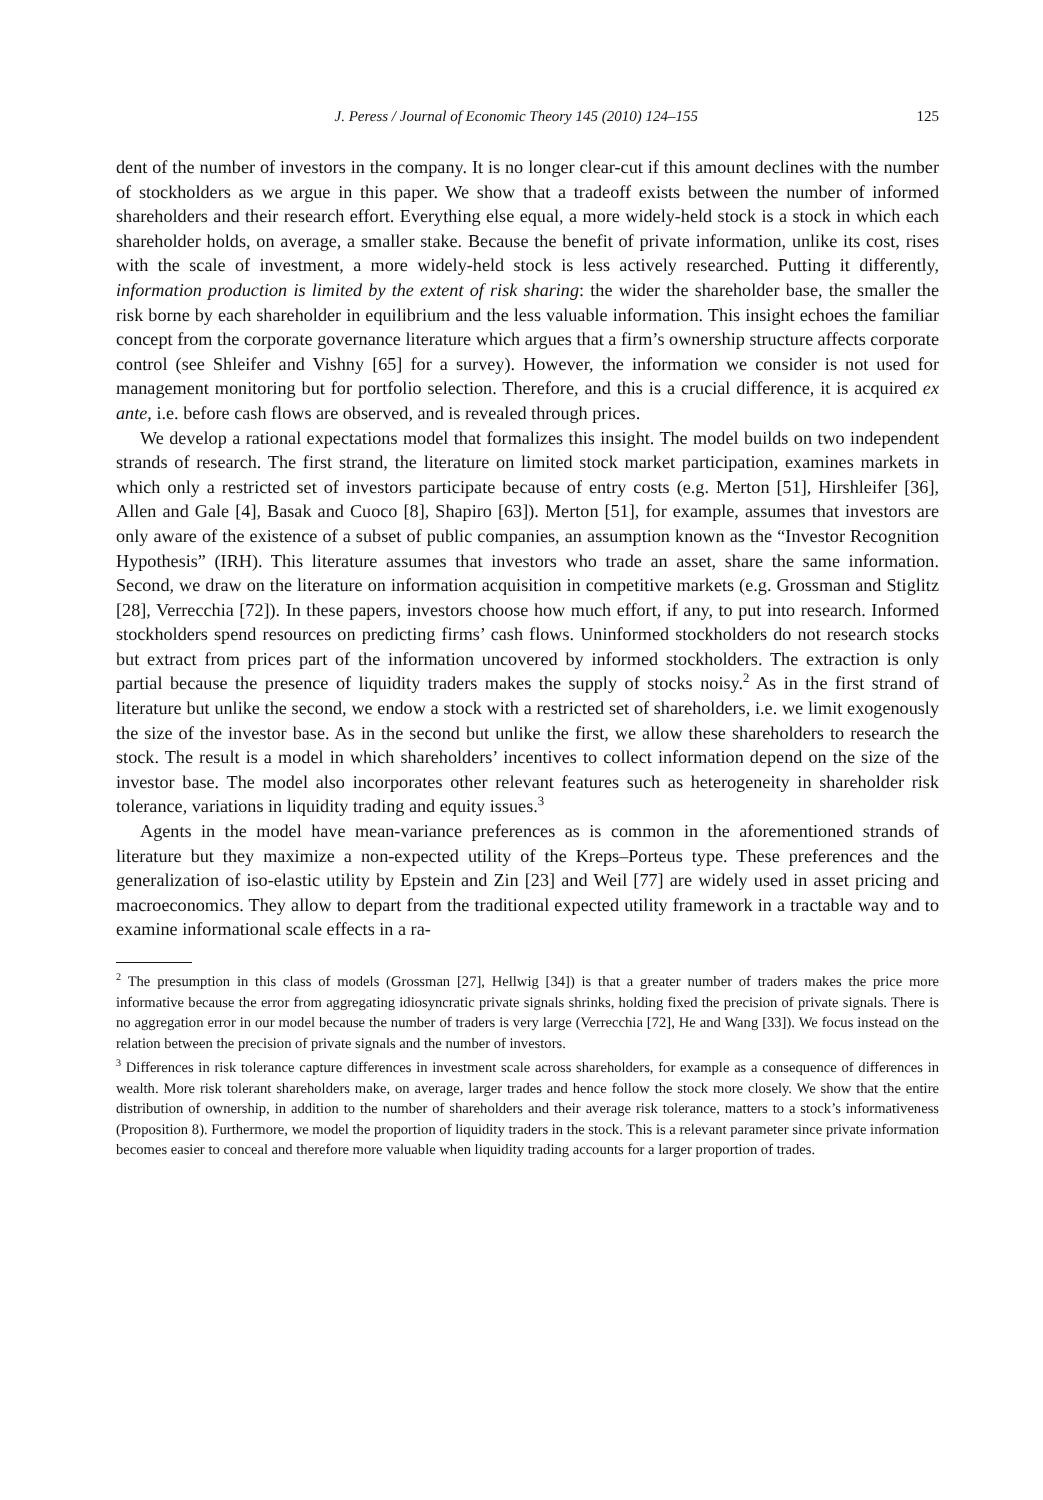J. Peress / Journal of Economic Theory 145 (2010) 124–155 125
dent of the number of investors in the company. It is no longer clear-cut if this amount declines with the number of stockholders as we argue in this paper. We show that a tradeoff exists between the number of informed shareholders and their research effort. Everything else equal, a more widely-held stock is a stock in which each shareholder holds, on average, a smaller stake. Because the benefit of private information, unlike its cost, rises with the scale of investment, a more widely-held stock is less actively researched. Putting it differently, information production is limited by the extent of risk sharing: the wider the shareholder base, the smaller the risk borne by each shareholder in equilibrium and the less valuable information. This insight echoes the familiar concept from the corporate governance literature which argues that a firm’s ownership structure affects corporate control (see Shleifer and Vishny [65] for a survey). However, the information we consider is not used for management monitoring but for portfolio selection. Therefore, and this is a crucial difference, it is acquired ex ante, i.e. before cash flows are observed, and is revealed through prices.
We develop a rational expectations model that formalizes this insight. The model builds on two independent strands of research. The first strand, the literature on limited stock market participation, examines markets in which only a restricted set of investors participate because of entry costs (e.g. Merton [51], Hirshleifer [36], Allen and Gale [4], Basak and Cuoco [8], Shapiro [63]). Merton [51], for example, assumes that investors are only aware of the existence of a subset of public companies, an assumption known as the “Investor Recognition Hypothesis” (IRH). This literature assumes that investors who trade an asset, share the same information. Second, we draw on the literature on information acquisition in competitive markets (e.g. Grossman and Stiglitz [28], Verrecchia [72]). In these papers, investors choose how much effort, if any, to put into research. Informed stockholders spend resources on predicting firms’ cash flows. Uninformed stockholders do not research stocks but extract from prices part of the information uncovered by informed stockholders. The extraction is only partial because the presence of liquidity traders makes the supply of stocks noisy.<sup>2</sup> As in the first strand of literature but unlike the second, we endow a stock with a restricted set of shareholders, i.e. we limit exogenously the size of the investor base. As in the second but unlike the first, we allow these shareholders to research the stock. The result is a model in which shareholders’ incentives to collect information depend on the size of the investor base. The model also incorporates other relevant features such as heterogeneity in shareholder risk tolerance, variations in liquidity trading and equity issues.<sup>3</sup>
Agents in the model have mean-variance preferences as is common in the aforementioned strands of literature but they maximize a non-expected utility of the Kreps–Porteus type. These preferences and the generalization of iso-elastic utility by Epstein and Zin [23] and Weil [77] are widely used in asset pricing and macroeconomics. They allow to depart from the traditional expected utility framework in a tractable way and to examine informational scale effects in a ra-
<sup>2</sup> The presumption in this class of models (Grossman [27], Hellwig [34]) is that a greater number of traders makes the price more informative because the error from aggregating idiosyncratic private signals shrinks, holding fixed the precision of private signals. There is no aggregation error in our model because the number of traders is very large (Verrecchia [72], He and Wang [33]). We focus instead on the relation between the precision of private signals and the number of investors.
<sup>3</sup> Differences in risk tolerance capture differences in investment scale across shareholders, for example as a consequence of differences in wealth. More risk tolerant shareholders make, on average, larger trades and hence follow the stock more closely. We show that the entire distribution of ownership, in addition to the number of shareholders and their average risk tolerance, matters to a stock’s informativeness (Proposition 8). Furthermore, we model the proportion of liquidity traders in the stock. This is a relevant parameter since private information becomes easier to conceal and therefore more valuable when liquidity trading accounts for a larger proportion of trades.